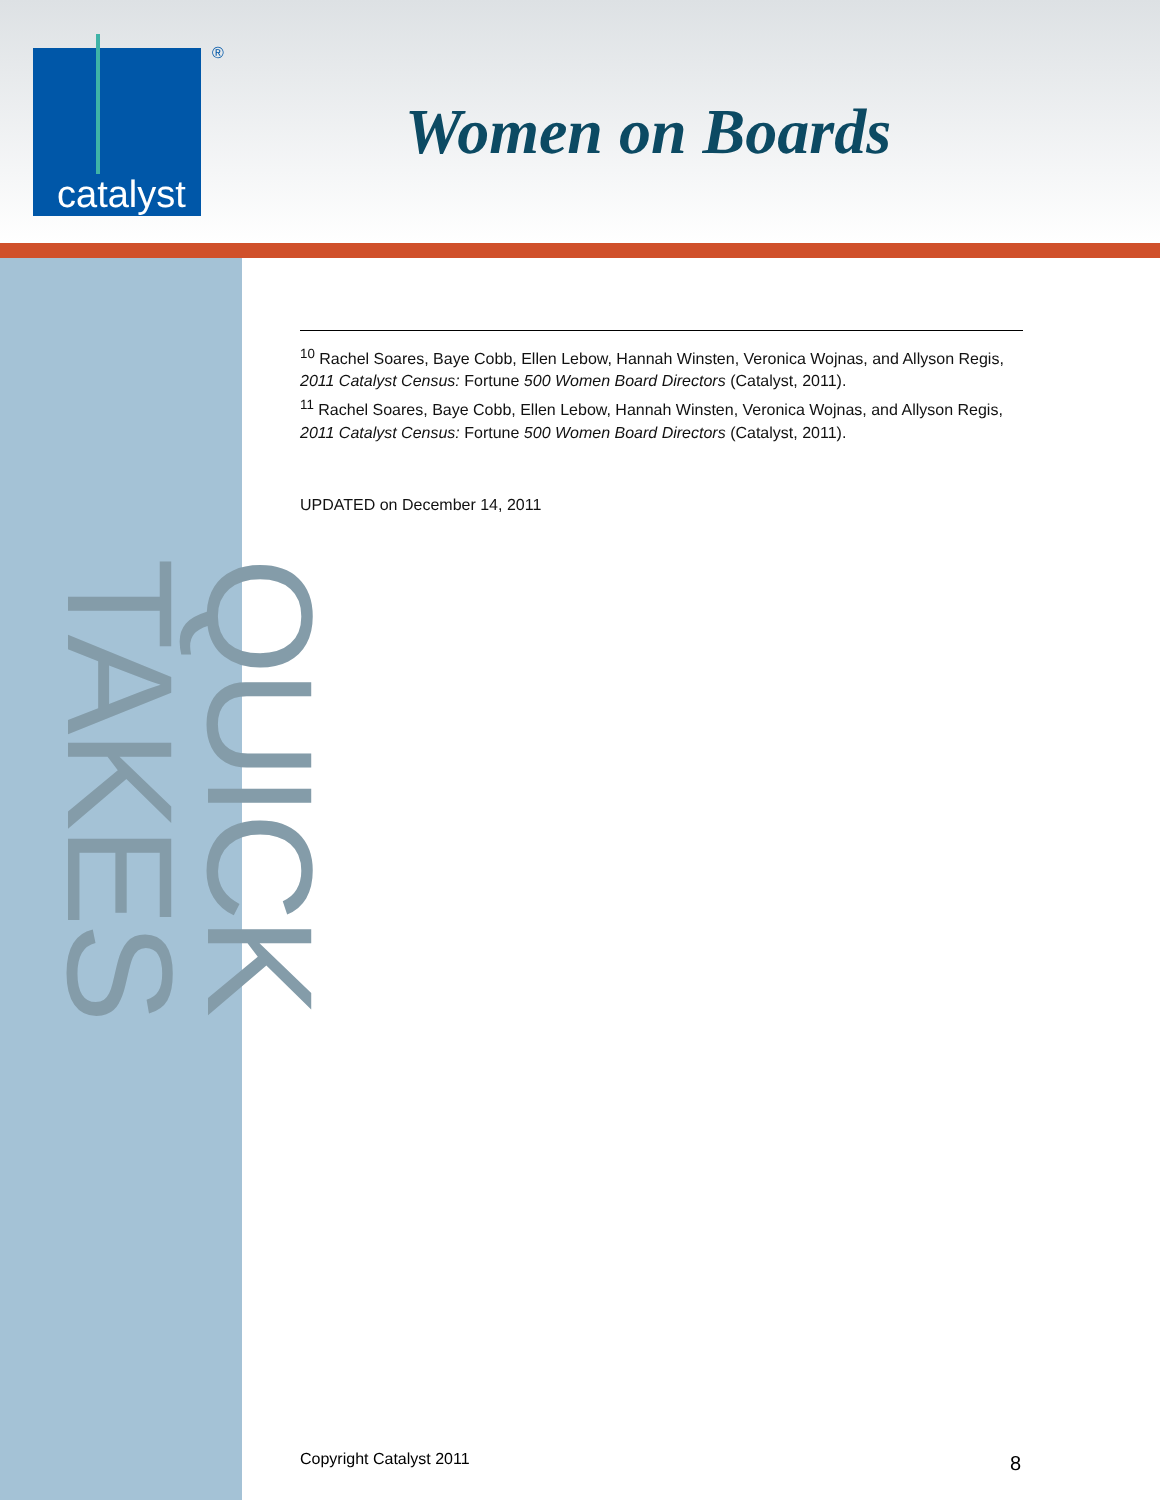catalyst ®
Women on Boards
QUICK TAKES
<sup>10</sup> Rachel Soares, Baye Cobb, Ellen Lebow, Hannah Winsten, Veronica Wojnas, and Allyson Regis, 2011 Catalyst Census: Fortune 500 Women Board Directors (Catalyst, 2011).
<sup>11</sup> Rachel Soares, Baye Cobb, Ellen Lebow, Hannah Winsten, Veronica Wojnas, and Allyson Regis, 2011 Catalyst Census: Fortune 500 Women Board Directors (Catalyst, 2011).
UPDATED on December 14, 2011
Copyright Catalyst 2011 8